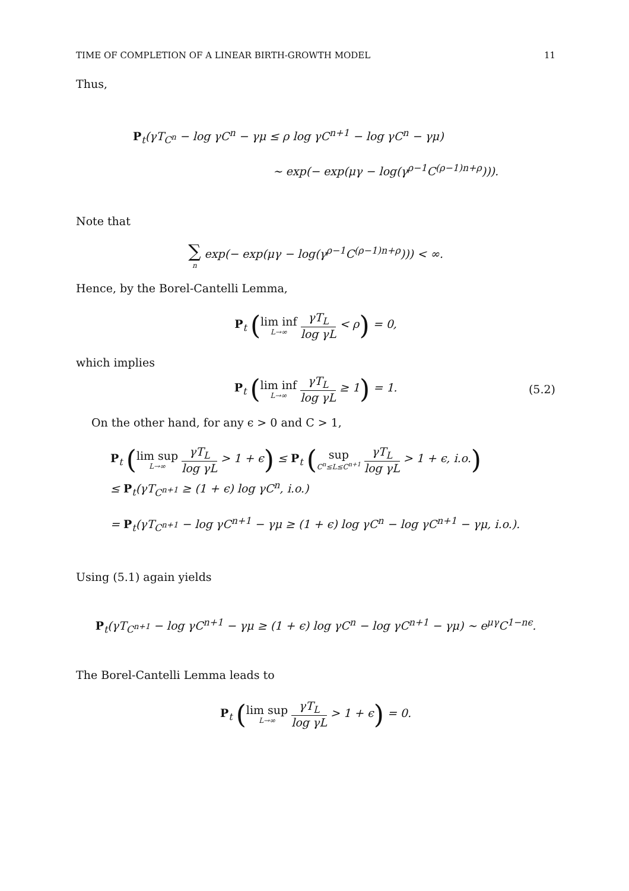TIME OF COMPLETION OF A LINEAR BIRTH-GROWTH MODEL 11
Thus,
P<sub>t</sub>(γT<sub>C<sup>n</sup></sub> − log γC<sup>n</sup> − γμ ≤ ρ log γC<sup>n+1</sup> − log γC<sup>n</sup> − γμ)
∼ exp(− exp(μγ − log(γ<sup>ρ−1</sup>C<sup>(ρ−1)n+ρ</sup>))).
Note that
∑ n exp(− exp(μγ − log(γ<sup>ρ−1</sup>C<sup>(ρ−1)n+ρ</sup>))) < ∞.
Hence, by the Borel-Cantelli Lemma,
P<sub>t</sub> (lim inf L→∞ γT<sub>L</sub> log γL < ρ) = 0,
which implies
P<sub>t</sub> (lim inf L→∞ γT<sub>L</sub> log γL ≥ 1) = 1.
(5.2)
On the other hand, for any ϵ > 0 and C > 1,
P<sub>t</sub> (lim sup L→∞ γT<sub>L</sub> log γL > 1 + ϵ) ≤ P<sub>t</sub> (sup C<sup>n</sup>≤L≤C<sup>n+1</sup> γT<sub>L</sub> log γL > 1 + ϵ, i.o.)
≤ P<sub>t</sub>(γT<sub>C<sup>n+1</sup></sub> ≥ (1 + ϵ) log γC<sup>n</sup>, i.o.)
= P<sub>t</sub>(γT<sub>C<sup>n+1</sup></sub> − log γC<sup>n+1</sup> − γμ ≥ (1 + ϵ) log γC<sup>n</sup> − log γC<sup>n+1</sup> − γμ, i.o.).
Using (5.1) again yields
P<sub>t</sub>(γT<sub>C<sup>n+1</sup></sub> − log γC<sup>n+1</sup> − γμ ≥ (1 + ϵ) log γC<sup>n</sup> − log γC<sup>n+1</sup> − γμ) ∼ e<sup>μγ</sup>C<sup>1−nϵ</sup>.
The Borel-Cantelli Lemma leads to
P<sub>t</sub> (lim sup L→∞ γT<sub>L</sub> log γL > 1 + ϵ) = 0.